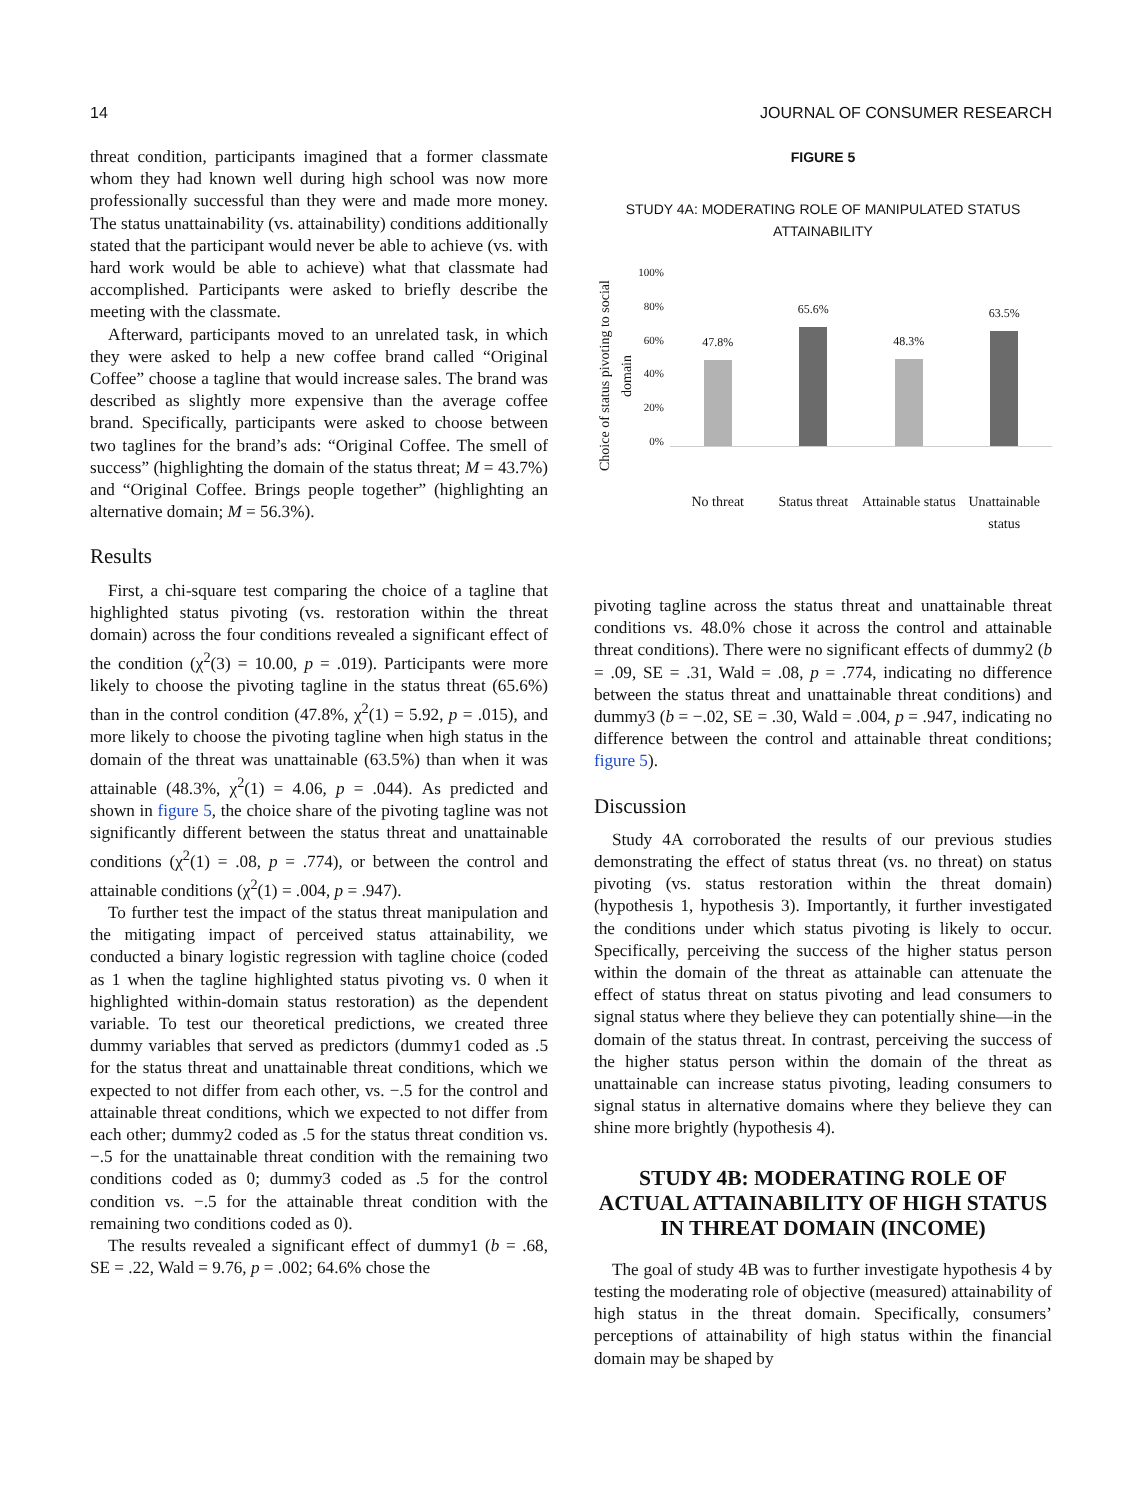14 JOURNAL OF CONSUMER RESEARCH
threat condition, participants imagined that a former classmate whom they had known well during high school was now more professionally successful than they were and made more money. The status unattainability (vs. attainability) conditions additionally stated that the participant would never be able to achieve (vs. with hard work would be able to achieve) what that classmate had accomplished. Participants were asked to briefly describe the meeting with the classmate.
Afterward, participants moved to an unrelated task, in which they were asked to help a new coffee brand called “Original Coffee” choose a tagline that would increase sales. The brand was described as slightly more expensive than the average coffee brand. Specifically, participants were asked to choose between two taglines for the brand’s ads: “Original Coffee. The smell of success” (highlighting the domain of the status threat; M = 43.7%) and “Original Coffee. Brings people together” (highlighting an alternative domain; M = 56.3%).
Results
First, a chi-square test comparing the choice of a tagline that highlighted status pivoting (vs. restoration within the threat domain) across the four conditions revealed a significant effect of the condition (χ<sup>2</sup>(3) = 10.00, p = .019). Participants were more likely to choose the pivoting tagline in the status threat (65.6%) than in the control condition (47.8%, χ<sup>2</sup>(1) = 5.92, p = .015), and more likely to choose the pivoting tagline when high status in the domain of the threat was unattainable (63.5%) than when it was attainable (48.3%, χ<sup>2</sup>(1) = 4.06, p = .044). As predicted and shown in figure 5, the choice share of the pivoting tagline was not significantly different between the status threat and unattainable conditions (χ<sup>2</sup>(1) = .08, p = .774), or between the control and attainable conditions (χ<sup>2</sup>(1) = .004, p = .947).
To further test the impact of the status threat manipulation and the mitigating impact of perceived status attainability, we conducted a binary logistic regression with tagline choice (coded as 1 when the tagline highlighted status pivoting vs. 0 when it highlighted within-domain status restoration) as the dependent variable. To test our theoretical predictions, we created three dummy variables that served as predictors (dummy1 coded as .5 for the status threat and unattainable threat conditions, which we expected to not differ from each other, vs. −.5 for the control and attainable threat conditions, which we expected to not differ from each other; dummy2 coded as .5 for the status threat condition vs. −.5 for the unattainable threat condition with the remaining two conditions coded as 0; dummy3 coded as .5 for the control condition vs. −.5 for the attainable threat condition with the remaining two conditions coded as 0).
The results revealed a significant effect of dummy1 (b = .68, SE = .22, Wald = 9.76, p = .002; 64.6% chose the
FIGURE 5
STUDY 4A: MODERATING ROLE OF MANIPULATED STATUS ATTAINABILITY
Choice of status pivoting to social domain
100%
80%
60%
40%
20%
0%
47.8%
65.6%
48.3%
63.5%
No threat Status threat Attainable status Unattainable status
pivoting tagline across the status threat and unattainable threat conditions vs. 48.0% chose it across the control and attainable threat conditions). There were no significant effects of dummy2 (b = .09, SE = .31, Wald = .08, p = .774, indicating no difference between the status threat and unattainable threat conditions) and dummy3 (b = −.02, SE = .30, Wald = .004, p = .947, indicating no difference between the control and attainable threat conditions; figure 5).
Discussion
Study 4A corroborated the results of our previous studies demonstrating the effect of status threat (vs. no threat) on status pivoting (vs. status restoration within the threat domain) (hypothesis 1, hypothesis 3). Importantly, it further investigated the conditions under which status pivoting is likely to occur. Specifically, perceiving the success of the higher status person within the domain of the threat as attainable can attenuate the effect of status threat on status pivoting and lead consumers to signal status where they believe they can potentially shine—in the domain of the status threat. In contrast, perceiving the success of the higher status person within the domain of the threat as unattainable can increase status pivoting, leading consumers to signal status in alternative domains where they believe they can shine more brightly (hypothesis 4).
STUDY 4B: MODERATING ROLE OF ACTUAL ATTAINABILITY OF HIGH STATUS IN THREAT DOMAIN (INCOME)
The goal of study 4B was to further investigate hypothesis 4 by testing the moderating role of objective (measured) attainability of high status in the threat domain. Specifically, consumers’ perceptions of attainability of high status within the financial domain may be shaped by